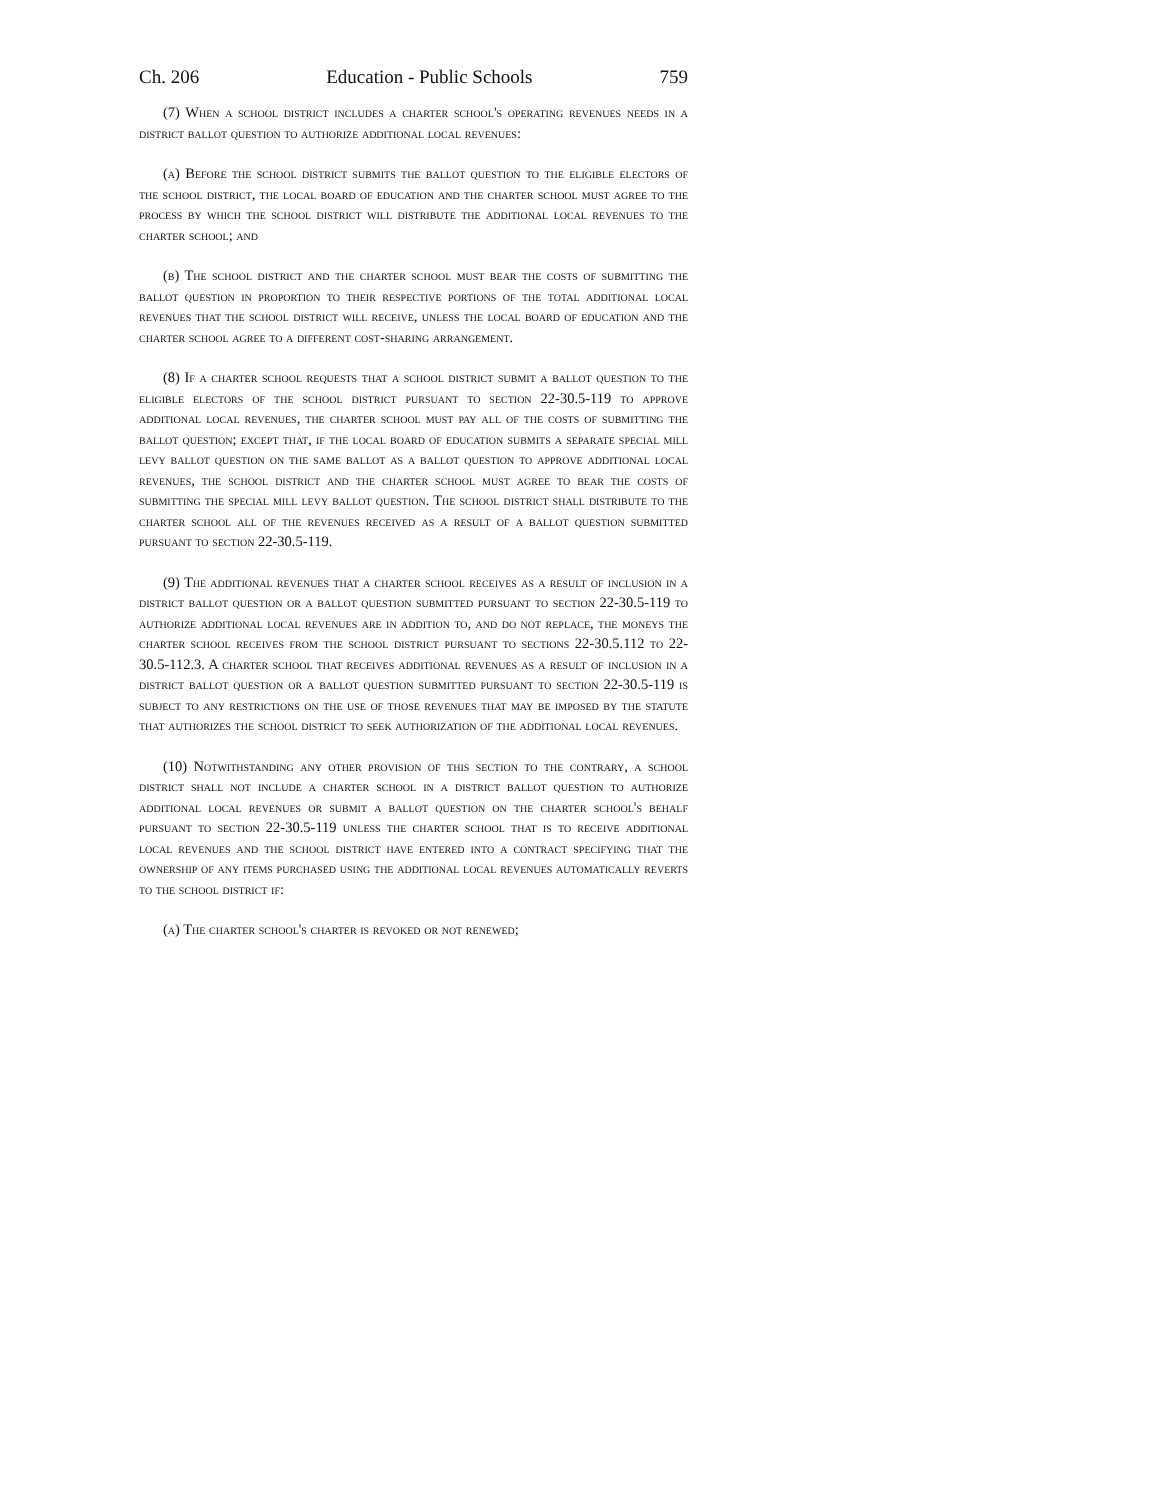Ch. 206 Education - Public Schools 759
(7) When a school district includes a charter school's operating revenues needs in a district ballot question to authorize additional local revenues:
(a) Before the school district submits the ballot question to the eligible electors of the school district, the local board of education and the charter school must agree to the process by which the school district will distribute the additional local revenues to the charter school; and
(b) The school district and the charter school must bear the costs of submitting the ballot question in proportion to their respective portions of the total additional local revenues that the school district will receive, unless the local board of education and the charter school agree to a different cost-sharing arrangement.
(8) If a charter school requests that a school district submit a ballot question to the eligible electors of the school district pursuant to section 22-30.5-119 to approve additional local revenues, the charter school must pay all of the costs of submitting the ballot question; except that, if the local board of education submits a separate special mill levy ballot question on the same ballot as a ballot question to approve additional local revenues, the school district and the charter school must agree to bear the costs of submitting the special mill levy ballot question. The school district shall distribute to the charter school all of the revenues received as a result of a ballot question submitted pursuant to section 22-30.5-119.
(9) The additional revenues that a charter school receives as a result of inclusion in a district ballot question or a ballot question submitted pursuant to section 22-30.5-119 to authorize additional local revenues are in addition to, and do not replace, the moneys the charter school receives from the school district pursuant to sections 22-30.5.112 to 22-30.5-112.3. A charter school that receives additional revenues as a result of inclusion in a district ballot question or a ballot question submitted pursuant to section 22-30.5-119 is subject to any restrictions on the use of those revenues that may be imposed by the statute that authorizes the school district to seek authorization of the additional local revenues.
(10) Notwithstanding any other provision of this section to the contrary, a school district shall not include a charter school in a district ballot question to authorize additional local revenues or submit a ballot question on the charter school's behalf pursuant to section 22-30.5-119 unless the charter school that is to receive additional local revenues and the school district have entered into a contract specifying that the ownership of any items purchased using the additional local revenues automatically reverts to the school district if:
(a) The charter school's charter is revoked or not renewed;